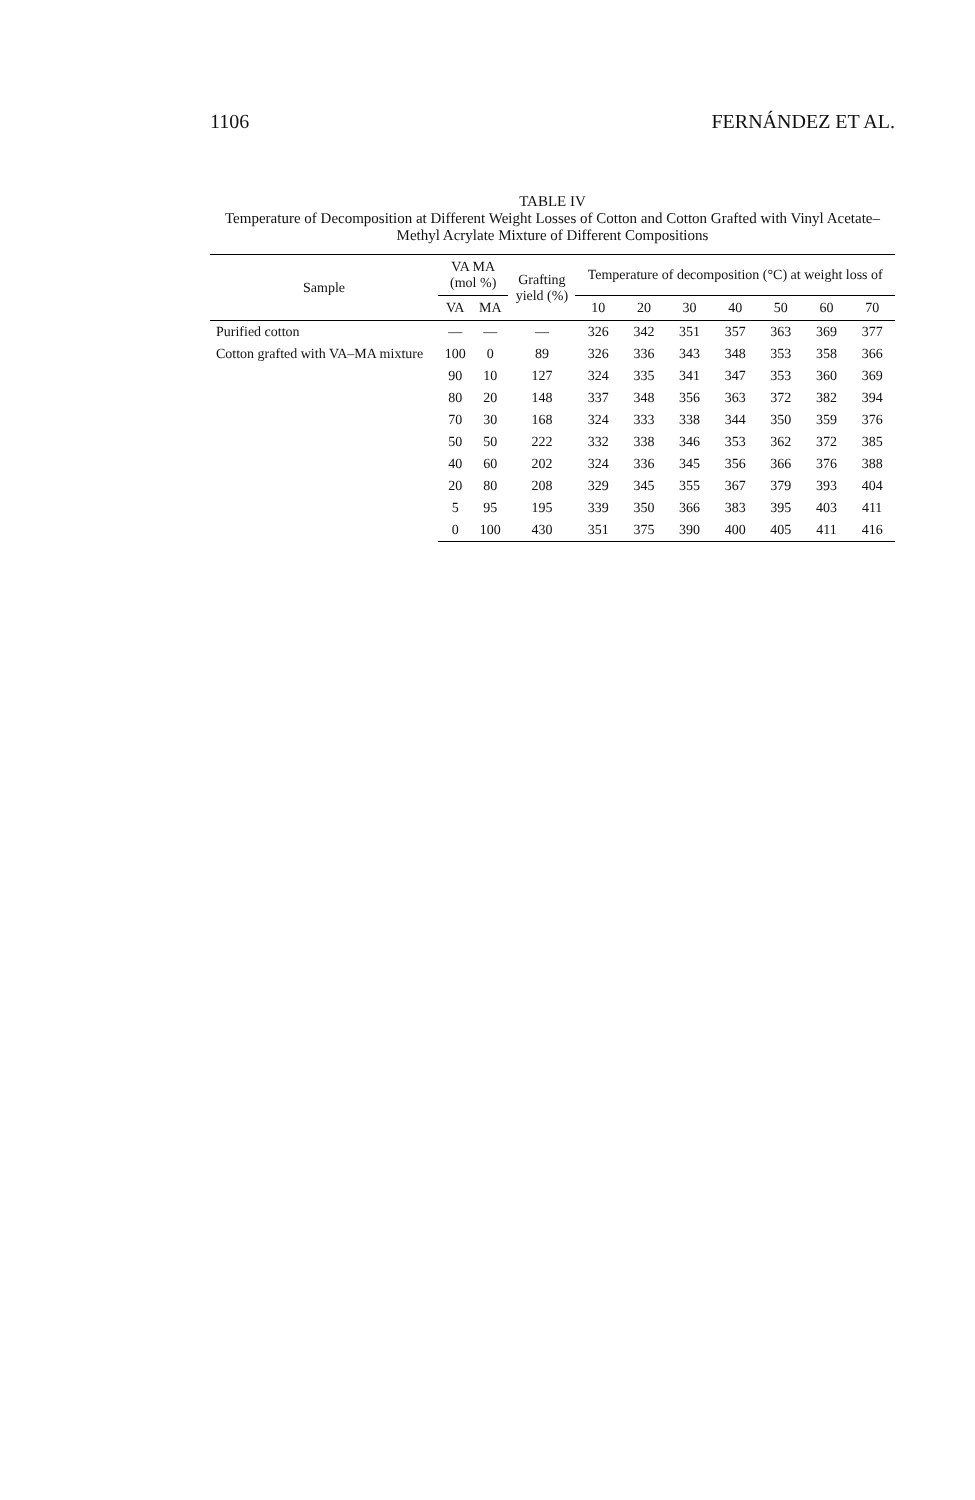1106 FERNÁNDEZ ET AL.
TABLE IV
Temperature of Decomposition at Different Weight Losses of Cotton and Cotton Grafted with Vinyl Acetate–Methyl Acrylate Mixture of Different Compositions
| Sample | VA MA (mol %) | | Grafting yield (%) | Temperature of decomposition (°C) at weight loss of | | | | | | |
| --- | --- | --- | --- | --- | --- | --- | --- | --- | --- | --- |
| | VA | MA | | 10 | 20 | 30 | 40 | 50 | 60 | 70 |
| Purified cotton | — | — | — | 326 | 342 | 351 | 357 | 363 | 369 | 377 |
| Cotton grafted with VA–MA mixture | 100 | 0 | 89 | 326 | 336 | 343 | 348 | 353 | 358 | 366 |
| | 90 | 10 | 127 | 324 | 335 | 341 | 347 | 353 | 360 | 369 |
| | 80 | 20 | 148 | 337 | 348 | 356 | 363 | 372 | 382 | 394 |
| | 70 | 30 | 168 | 324 | 333 | 338 | 344 | 350 | 359 | 376 |
| | 50 | 50 | 222 | 332 | 338 | 346 | 353 | 362 | 372 | 385 |
| | 40 | 60 | 202 | 324 | 336 | 345 | 356 | 366 | 376 | 388 |
| | 20 | 80 | 208 | 329 | 345 | 355 | 367 | 379 | 393 | 404 |
| | 5 | 95 | 195 | 339 | 350 | 366 | 383 | 395 | 403 | 411 |
| | 0 | 100 | 430 | 351 | 375 | 390 | 400 | 405 | 411 | 416 |